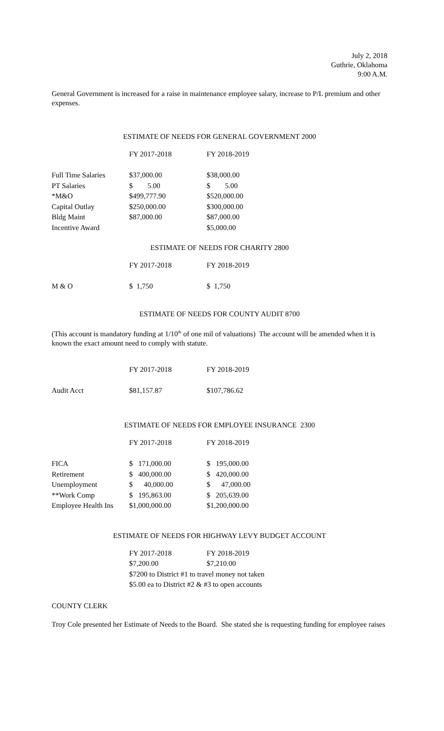July 2, 2018
Guthrie, Oklahoma
9:00 A.M.
General Government is increased for a raise in maintenance employee salary, increase to P/L premium and other expenses.
ESTIMATE OF NEEDS FOR GENERAL GOVERNMENT 2000
| | FY 2017-2018 | FY 2018-2019 |
| --- | --- | --- |
| Full Time Salaries | $37,000.00 | $38,000.00 |
| PT Salaries | $ 5.00 | $ 5.00 |
| *M&O | $499,777.90 | $520,000.00 |
| Capital Outlay | $250,000.00 | $300,000.00 |
| Bldg Maint | $87,000.00 | $87,000.00 |
| Incentive Award | | $5,000.00 |
ESTIMATE OF NEEDS FOR CHARITY 2800
| | FY 2017-2018 | FY 2018-2019 |
| --- | --- | --- |
| M & O | $ 1,750 | $ 1,750 |
ESTIMATE OF NEEDS FOR COUNTY AUDIT 8700
(This account is mandatory funding at 1/10<sup>th</sup> of one mil of valuations) The account will be amended when it is known the exact amount need to comply with statute.
| | FY 2017-2018 | FY 2018-2019 |
| --- | --- | --- |
| Audit Acct | $81,157.87 | $107,786.62 |
ESTIMATE OF NEEDS FOR EMPLOYEE INSURANCE 2300
| | FY 2017-2018 | FY 2018-2019 |
| --- | --- | --- |
| FICA | $ 171,000.00 | $ 195,000.00 |
| Retirement | $ 400,000.00 | $ 420,000.00 |
| Unemployment | $ 40,000.00 | $ 47,000.00 |
| **Work Comp | $ 195,863.00 | $ 205,639.00 |
| Employee Health Ins | $1,000,000.00 | $1,200,000.00 |
ESTIMATE OF NEEDS FOR HIGHWAY LEVY BUDGET ACCOUNT
| | FY 2017-2018 | FY 2018-2019 |
| --- | --- | --- |
| | $7,200.00 | $7,210.00 |
| | $7200 to District #1 to travel money not taken | |
| | $5.00 ea to District #2 & #3 to open accounts | |
COUNTY CLERK
Troy Cole presented her Estimate of Needs to the Board. She stated she is requesting funding for employee raises